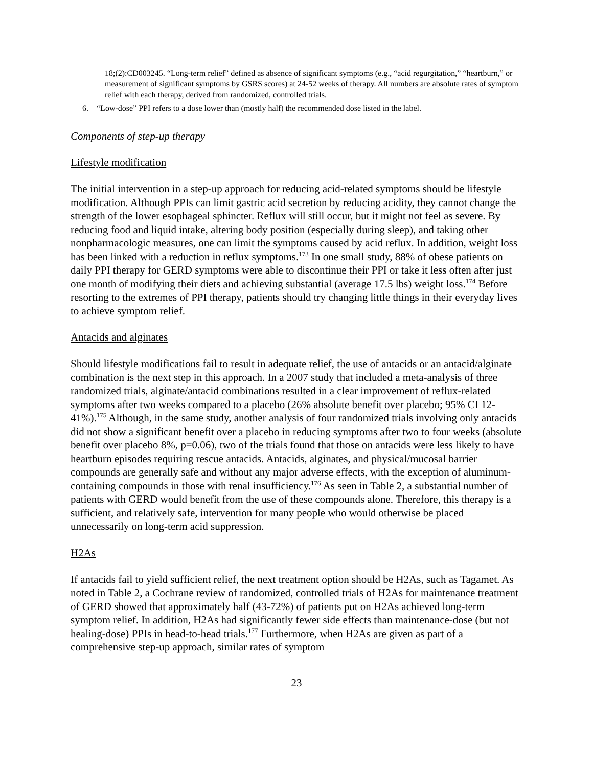18;(2):CD003245. “Long-term relief” defined as absence of significant symptoms (e.g., “acid regurgitation,” “heartburn,” or measurement of significant symptoms by GSRS scores) at 24-52 weeks of therapy. All numbers are absolute rates of symptom relief with each therapy, derived from randomized, controlled trials.
6. “Low-dose” PPI refers to a dose lower than (mostly half) the recommended dose listed in the label.
Components of step-up therapy
Lifestyle modification
The initial intervention in a step-up approach for reducing acid-related symptoms should be lifestyle modification. Although PPIs can limit gastric acid secretion by reducing acidity, they cannot change the strength of the lower esophageal sphincter. Reflux will still occur, but it might not feel as severe. By reducing food and liquid intake, altering body position (especially during sleep), and taking other nonpharmacologic measures, one can limit the symptoms caused by acid reflux. In addition, weight loss has been linked with a reduction in reflux symptoms.<sup>173</sup> In one small study, 88% of obese patients on daily PPI therapy for GERD symptoms were able to discontinue their PPI or take it less often after just one month of modifying their diets and achieving substantial (average 17.5 lbs) weight loss.<sup>174</sup> Before resorting to the extremes of PPI therapy, patients should try changing little things in their everyday lives to achieve symptom relief.
Antacids and alginates
Should lifestyle modifications fail to result in adequate relief, the use of antacids or an antacid/alginate combination is the next step in this approach. In a 2007 study that included a meta-analysis of three randomized trials, alginate/antacid combinations resulted in a clear improvement of reflux-related symptoms after two weeks compared to a placebo (26% absolute benefit over placebo; 95% CI 12-41%).<sup>175</sup> Although, in the same study, another analysis of four randomized trials involving only antacids did not show a significant benefit over a placebo in reducing symptoms after two to four weeks (absolute benefit over placebo 8%, p=0.06), two of the trials found that those on antacids were less likely to have heartburn episodes requiring rescue antacids. Antacids, alginates, and physical/mucosal barrier compounds are generally safe and without any major adverse effects, with the exception of aluminum-containing compounds in those with renal insufficiency.<sup>176</sup> As seen in Table 2, a substantial number of patients with GERD would benefit from the use of these compounds alone. Therefore, this therapy is a sufficient, and relatively safe, intervention for many people who would otherwise be placed unnecessarily on long-term acid suppression.
H2As
If antacids fail to yield sufficient relief, the next treatment option should be H2As, such as Tagamet. As noted in Table 2, a Cochrane review of randomized, controlled trials of H2As for maintenance treatment of GERD showed that approximately half (43-72%) of patients put on H2As achieved long-term symptom relief. In addition, H2As had significantly fewer side effects than maintenance-dose (but not healing-dose) PPIs in head-to-head trials.<sup>177</sup> Furthermore, when H2As are given as part of a comprehensive step-up approach, similar rates of symptom
23